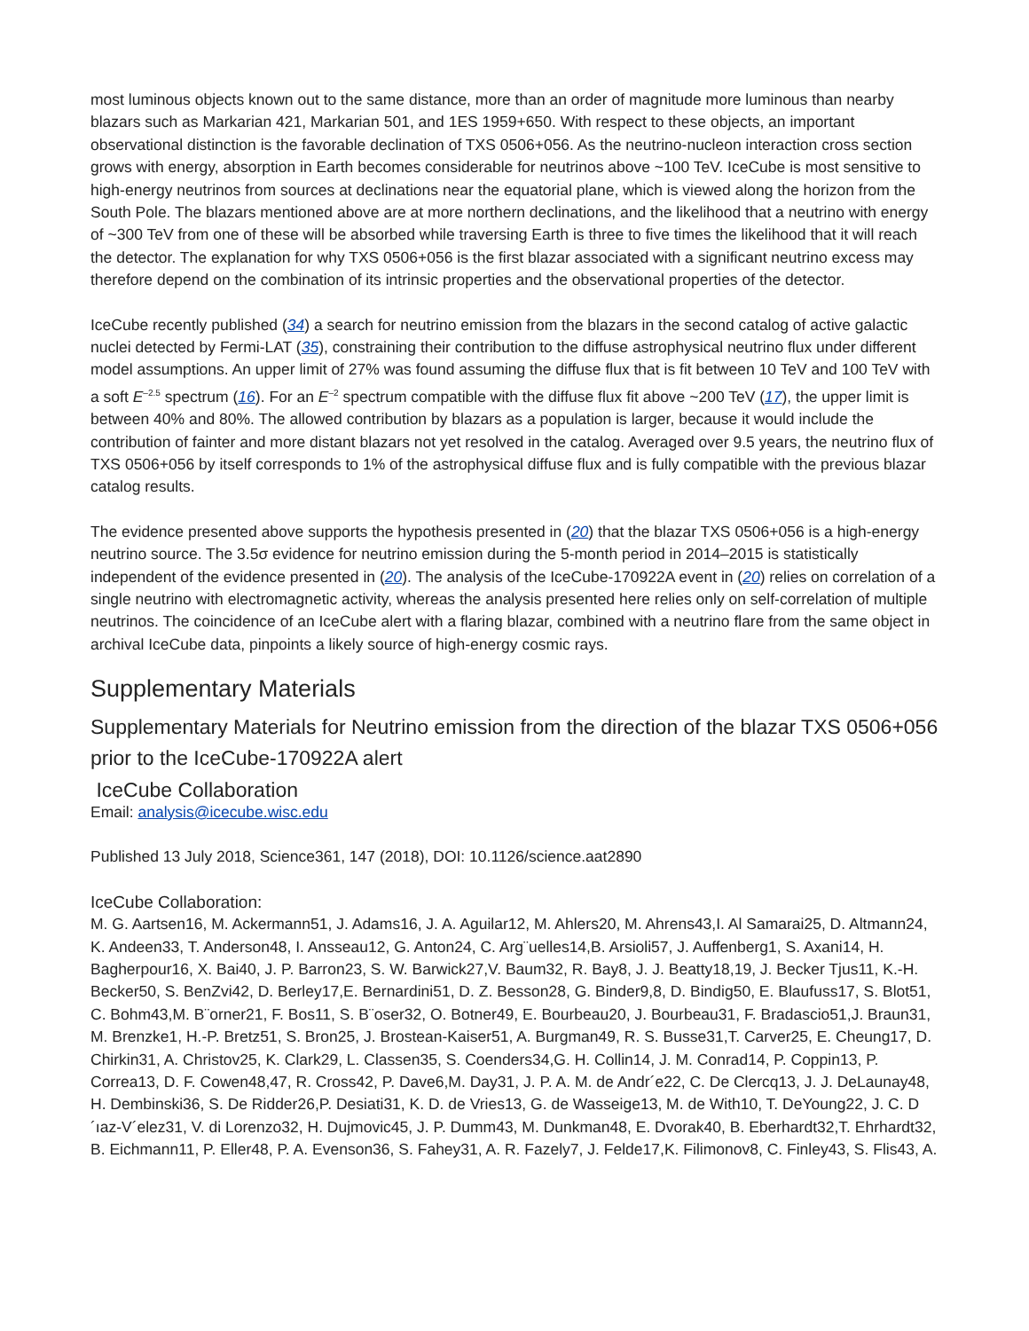most luminous objects known out to the same distance, more than an order of magnitude more luminous than nearby blazars such as Markarian 421, Markarian 501, and 1ES 1959+650. With respect to these objects, an important observational distinction is the favorable declination of TXS 0506+056. As the neutrino-nucleon interaction cross section grows with energy, absorption in Earth becomes considerable for neutrinos above ~100 TeV. IceCube is most sensitive to high-energy neutrinos from sources at declinations near the equatorial plane, which is viewed along the horizon from the South Pole. The blazars mentioned above are at more northern declinations, and the likelihood that a neutrino with energy of ~300 TeV from one of these will be absorbed while traversing Earth is three to five times the likelihood that it will reach the detector. The explanation for why TXS 0506+056 is the first blazar associated with a significant neutrino excess may therefore depend on the combination of its intrinsic properties and the observational properties of the detector.
IceCube recently published (34) a search for neutrino emission from the blazars in the second catalog of active galactic nuclei detected by Fermi-LAT (35), constraining their contribution to the diffuse astrophysical neutrino flux under different model assumptions. An upper limit of 27% was found assuming the diffuse flux that is fit between 10 TeV and 100 TeV with a soft E<sup>–2.5</sup> spectrum (16). For an E<sup>–2</sup> spectrum compatible with the diffuse flux fit above ~200 TeV (17), the upper limit is between 40% and 80%. The allowed contribution by blazars as a population is larger, because it would include the contribution of fainter and more distant blazars not yet resolved in the catalog. Averaged over 9.5 years, the neutrino flux of TXS 0506+056 by itself corresponds to 1% of the astrophysical diffuse flux and is fully compatible with the previous blazar catalog results.
The evidence presented above supports the hypothesis presented in (20) that the blazar TXS 0506+056 is a high-energy neutrino source. The 3.5σ evidence for neutrino emission during the 5-month period in 2014–2015 is statistically independent of the evidence presented in (20). The analysis of the IceCube-170922A event in (20) relies on correlation of a single neutrino with electromagnetic activity, whereas the analysis presented here relies only on self-correlation of multiple neutrinos. The coincidence of an IceCube alert with a flaring blazar, combined with a neutrino flare from the same object in archival IceCube data, pinpoints a likely source of high-energy cosmic rays.
Supplementary Materials
Supplementary Materials for Neutrino emission from the direction of the blazar TXS 0506+056 prior to the IceCube-170922A alert
IceCube Collaboration
Email: analysis@icecube.wisc.edu
Published 13 July 2018, Science361, 147 (2018), DOI: 10.1126/science.aat2890
IceCube Collaboration:
M. G. Aartsen16, M. Ackermann51, J. Adams16, J. A. Aguilar12, M. Ahlers20, M. Ahrens43,I. Al Samarai25, D. Altmann24, K. Andeen33, T. Anderson48, I. Ansseau12, G. Anton24, C. Arg¨uelles14,B. Arsioli57, J. Auffenberg1, S. Axani14, H. Bagherpour16, X. Bai40, J. P. Barron23, S. W. Barwick27,V. Baum32, R. Bay8, J. J. Beatty18,19, J. Becker Tjus11, K.-H. Becker50, S. BenZvi42, D. Berley17,E. Bernardini51, D. Z. Besson28, G. Binder9,8, D. Bindig50, E. Blaufuss17, S. Blot51, C. Bohm43,M. B¨orner21, F. Bos11, S. B¨oser32, O. Botner49, E. Bourbeau20, J. Bourbeau31, F. Bradascio51,J. Braun31, M. Brenzke1, H.-P. Bretz51, S. Bron25, J. Brostean-Kaiser51, A. Burgman49, R. S. Busse31,T. Carver25, E. Cheung17, D. Chirkin31, A. Christov25, K. Clark29, L. Classen35, S. Coenders34,G. H. Collin14, J. M. Conrad14, P. Coppin13, P. Correa13, D. F. Cowen48,47, R. Cross42, P. Dave6,M. Day31, J. P. A. M. de Andr´e22, C. De Clercq13, J. J. DeLaunay48, H. Dembinski36, S. De Ridder26,P. Desiati31, K. D. de Vries13, G. de Wasseige13, M. de With10, T. DeYoung22, J. C. D´ıaz-V´elez31, V. di Lorenzo32, H. Dujmovic45, J. P. Dumm43, M. Dunkman48, E. Dvorak40, B. Eberhardt32,T. Ehrhardt32, B. Eichmann11, P. Eller48, P. A. Evenson36, S. Fahey31, A. R. Fazely7, J. Felde17,K. Filimonov8, C. Finley43, S. Flis43, A.